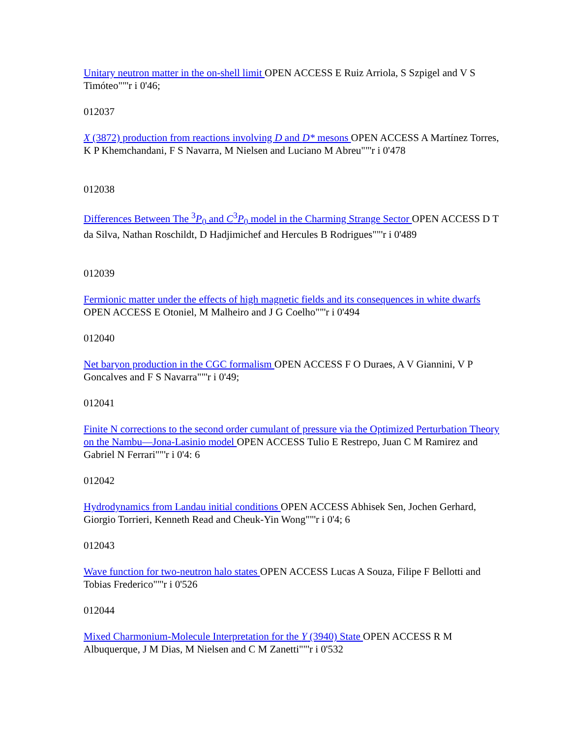Unitary neutron matter in the on-shell limit OPEN ACCESS E Ruiz Arriola, S Szpigel and V S Timóteo""'r i 0'46;
012037
X (3872) production from reactions involving D and D* mesons OPEN ACCESS A Martínez Torres, K P Khemchandani, F S Navarra, M Nielsen and Luciano M Abreu""'r i 0'478
012038
Differences Between The <sup>3</sup>P<sub>0</sub> and C<sup>3</sup>P<sub>0</sub> model in the Charming Strange Sector OPEN ACCESS D T da Silva, Nathan Roschildt, D Hadjimichef and Hercules B Rodrigues""'r i 0'489
012039
Fermionic matter under the effects of high magnetic fields and its consequences in white dwarfs OPEN ACCESS E Otoniel, M Malheiro and J G Coelho""'r i 0'494
012040
Net baryon production in the CGC formalism OPEN ACCESS F O Duraes, A V Giannini, V P Goncalves and F S Navarra""'r i 0'49;
012041
Finite N corrections to the second order cumulant of pressure via the Optimized Perturbation Theory on the Nambu—Jona-Lasinio model OPEN ACCESS Tulio E Restrepo, Juan C M Ramirez and Gabriel N Ferrari""'r i 0'4: 6
012042
Hydrodynamics from Landau initial conditions OPEN ACCESS Abhisek Sen, Jochen Gerhard, Giorgio Torrieri, Kenneth Read and Cheuk-Yin Wong""'r i 0'4; 6
012043
Wave function for two-neutron halo states OPEN ACCESS Lucas A Souza, Filipe F Bellotti and Tobias Frederico""'r i 0'526
012044
Mixed Charmonium-Molecule Interpretation for the Y (3940) State OPEN ACCESS R M Albuquerque, J M Dias, M Nielsen and C M Zanetti""'r i 0'532